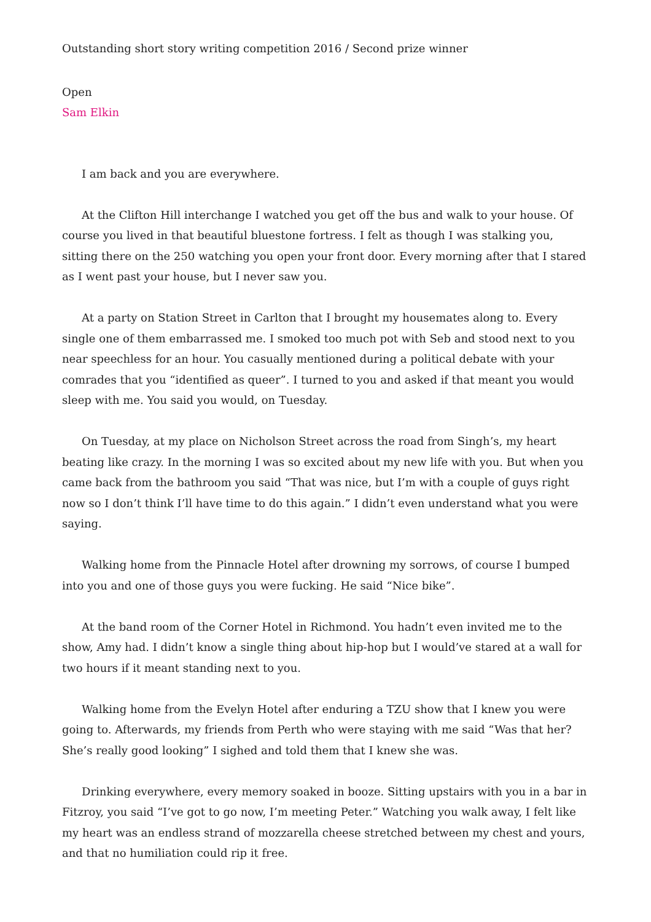Outstanding short story writing competition 2016 / Second prize winner
Open
Sam Elkin
I am back and you are everywhere.
At the Clifton Hill interchange I watched you get off the bus and walk to your house. Of course you lived in that beautiful bluestone fortress. I felt as though I was stalking you, sitting there on the 250 watching you open your front door. Every morning after that I stared as I went past your house, but I never saw you.
At a party on Station Street in Carlton that I brought my housemates along to. Every single one of them embarrassed me. I smoked too much pot with Seb and stood next to you near speechless for an hour. You casually mentioned during a political debate with your comrades that you “identified as queer”. I turned to you and asked if that meant you would sleep with me. You said you would, on Tuesday.
On Tuesday, at my place on Nicholson Street across the road from Singh’s, my heart beating like crazy. In the morning I was so excited about my new life with you. But when you came back from the bathroom you said “That was nice, but I’m with a couple of guys right now so I don’t think I’ll have time to do this again.” I didn’t even understand what you were saying.
Walking home from the Pinnacle Hotel after drowning my sorrows, of course I bumped into you and one of those guys you were fucking. He said “Nice bike”.
At the band room of the Corner Hotel in Richmond. You hadn’t even invited me to the show, Amy had. I didn’t know a single thing about hip-hop but I would’ve stared at a wall for two hours if it meant standing next to you.
Walking home from the Evelyn Hotel after enduring a TZU show that I knew you were going to. Afterwards, my friends from Perth who were staying with me said “Was that her? She’s really good looking” I sighed and told them that I knew she was.
Drinking everywhere, every memory soaked in booze. Sitting upstairs with you in a bar in Fitzroy, you said “I’ve got to go now, I’m meeting Peter.” Watching you walk away, I felt like my heart was an endless strand of mozzarella cheese stretched between my chest and yours, and that no humiliation could rip it free.